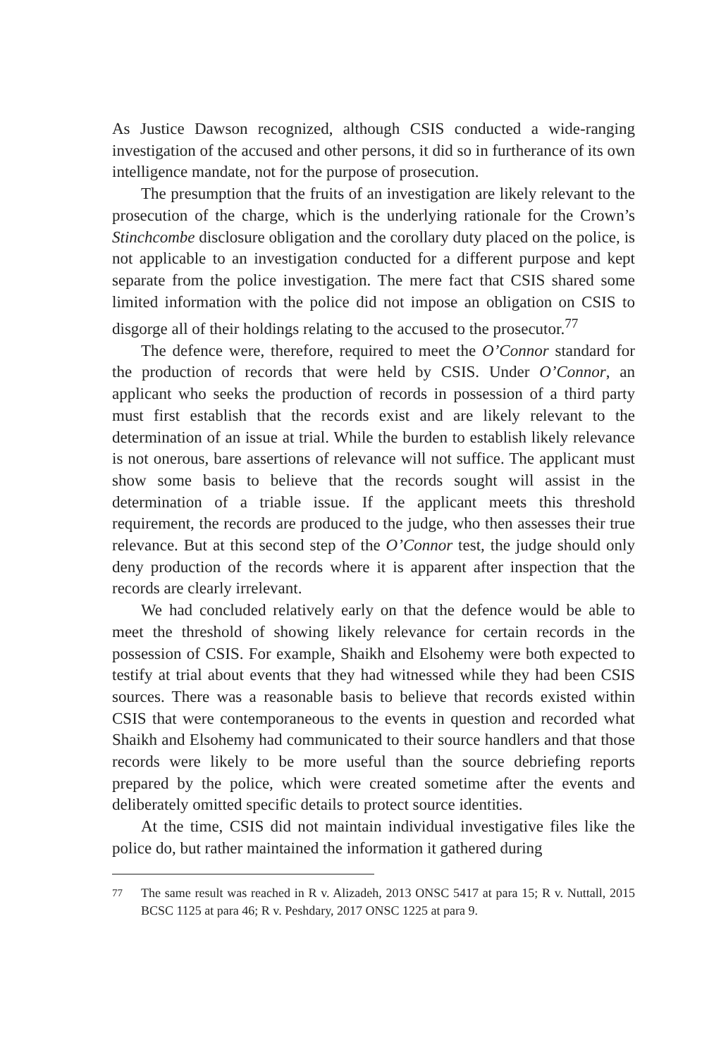As Justice Dawson recognized, although CSIS conducted a wide-ranging investigation of the accused and other persons, it did so in furtherance of its own intelligence mandate, not for the purpose of prosecution.
The presumption that the fruits of an investigation are likely relevant to the prosecution of the charge, which is the underlying rationale for the Crown’s Stinchcombe disclosure obligation and the corollary duty placed on the police, is not applicable to an investigation conducted for a different purpose and kept separate from the police investigation. The mere fact that CSIS shared some limited information with the police did not impose an obligation on CSIS to disgorge all of their holdings relating to the accused to the prosecutor.<sup>77</sup>
The defence were, therefore, required to meet the O’Connor standard for the production of records that were held by CSIS. Under O’Connor, an applicant who seeks the production of records in possession of a third party must first establish that the records exist and are likely relevant to the determination of an issue at trial. While the burden to establish likely relevance is not onerous, bare assertions of relevance will not suffice. The applicant must show some basis to believe that the records sought will assist in the determination of a triable issue. If the applicant meets this threshold requirement, the records are produced to the judge, who then assesses their true relevance. But at this second step of the O’Connor test, the judge should only deny production of the records where it is apparent after inspection that the records are clearly irrelevant.
We had concluded relatively early on that the defence would be able to meet the threshold of showing likely relevance for certain records in the possession of CSIS. For example, Shaikh and Elsohemy were both expected to testify at trial about events that they had witnessed while they had been CSIS sources. There was a reasonable basis to believe that records existed within CSIS that were contemporaneous to the events in question and recorded what Shaikh and Elsohemy had communicated to their source handlers and that those records were likely to be more useful than the source debriefing reports prepared by the police, which were created sometime after the events and deliberately omitted specific details to protect source identities.
At the time, CSIS did not maintain individual investigative files like the police do, but rather maintained the information it gathered during
<sup>77</sup> The same result was reached in R v. Alizadeh, 2013 ONSC 5417 at para 15; R v. Nuttall, 2015 BCSC 1125 at para 46; R v. Peshdary, 2017 ONSC 1225 at para 9.